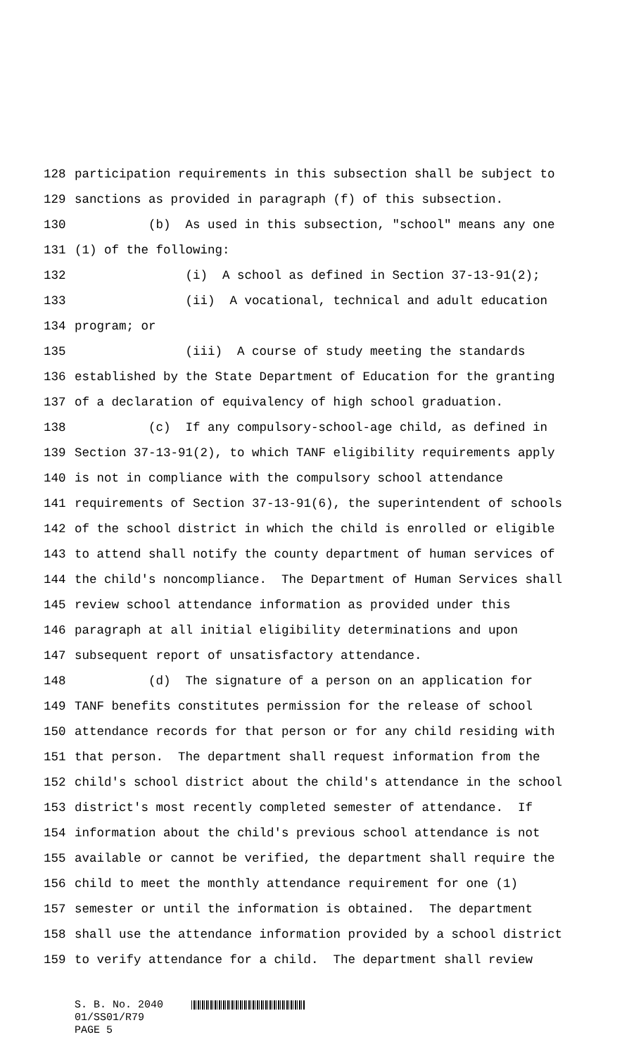128 participation requirements in this subsection shall be subject to
129 sanctions as provided in paragraph (f) of this subsection.
130 (b) As used in this subsection, "school" means any one
131 (1) of the following:
132 (i) A school as defined in Section 37-13-91(2);
133 (ii) A vocational, technical and adult education
134 program; or
135 (iii) A course of study meeting the standards
136 established by the State Department of Education for the granting
137 of a declaration of equivalency of high school graduation.
138 (c) If any compulsory-school-age child, as defined in
139 Section 37-13-91(2), to which TANF eligibility requirements apply
140 is not in compliance with the compulsory school attendance
141 requirements of Section 37-13-91(6), the superintendent of schools
142 of the school district in which the child is enrolled or eligible
143 to attend shall notify the county department of human services of
144 the child's noncompliance. The Department of Human Services shall
145 review school attendance information as provided under this
146 paragraph at all initial eligibility determinations and upon
147 subsequent report of unsatisfactory attendance.
148 (d) The signature of a person on an application for
149 TANF benefits constitutes permission for the release of school
150 attendance records for that person or for any child residing with
151 that person. The department shall request information from the
152 child's school district about the child's attendance in the school
153 district's most recently completed semester of attendance. If
154 information about the child's previous school attendance is not
155 available or cannot be verified, the department shall require the
156 child to meet the monthly attendance requirement for one (1)
157 semester or until the information is obtained. The department
158 shall use the attendance information provided by a school district
159 to verify attendance for a child. The department shall review
S. B. No. 2040 01/SS01/R79 PAGE 5